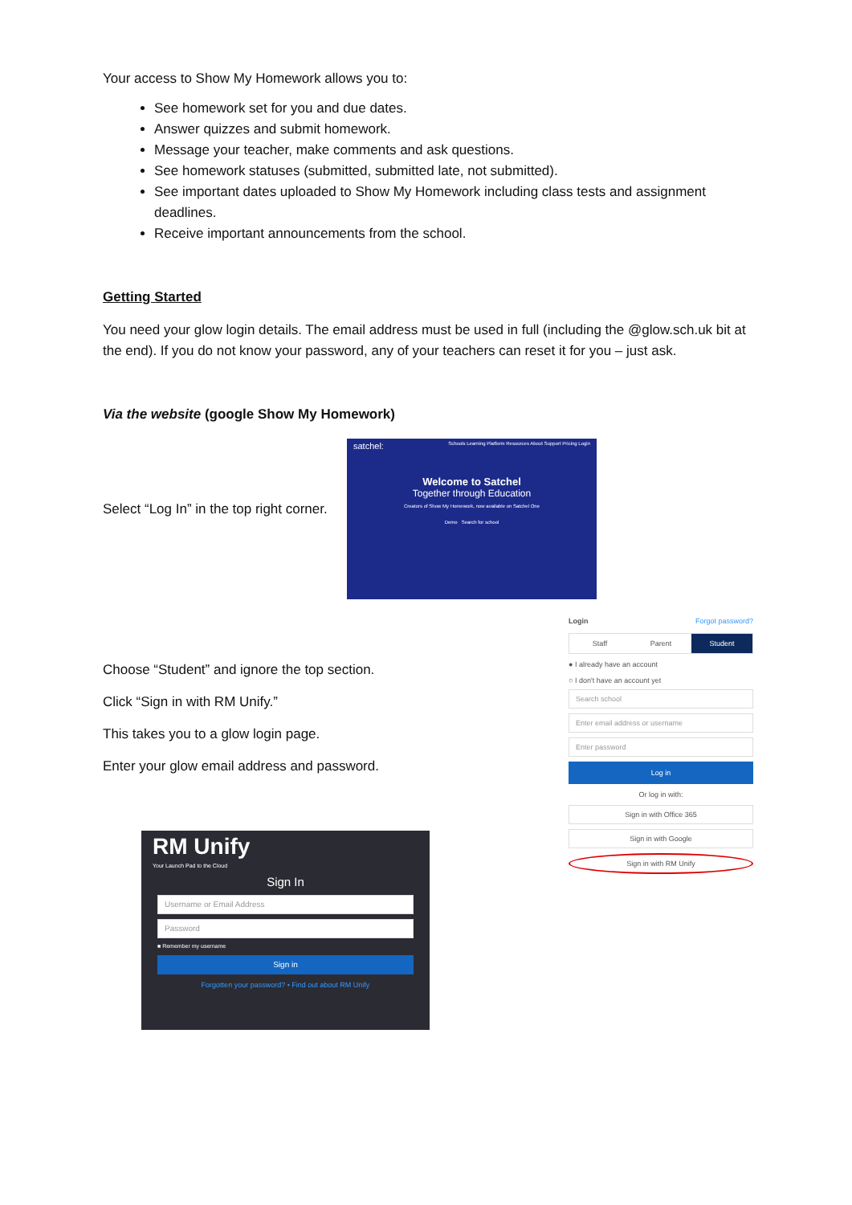Your access to Show My Homework allows you to:
See homework set for you and due dates.
Answer quizzes and submit homework.
Message your teacher, make comments and ask questions.
See homework statuses (submitted, submitted late, not submitted).
See important dates uploaded to Show My Homework including class tests and assignment deadlines.
Receive important announcements from the school.
Getting Started
You need your glow login details. The email address must be used in full (including the @glow.sch.uk bit at the end). If you do not know your password, any of your teachers can reset it for you – just ask.
Via the website (google Show My Homework)
Select “Log In” in the top right corner.
Choose “Student” and ignore the top section.
Click “Sign in with RM Unify.”
This takes you to a glow login page.
Enter your glow email address and password.
satchel: Schools Learning Platform Resources About Support Pricing Login
Welcome to Satchel
Together through Education
Creators of Show My Homework, now available on Satchel One
Demo Search for school
Login Forgot password?
Staff Parent Student
● I already have an account
○ I don't have an account yet
Search school
Enter email address or username
Enter password
Log in
Or log in with:
Sign in with Office 365
Sign in with Google
Sign in with RM Unify
RM Unify
Your Launch Pad to the Cloud
Sign In
Username or Email Address
Password
■ Remember my username
Sign in
Forgotten your password? • Find out about RM Unify